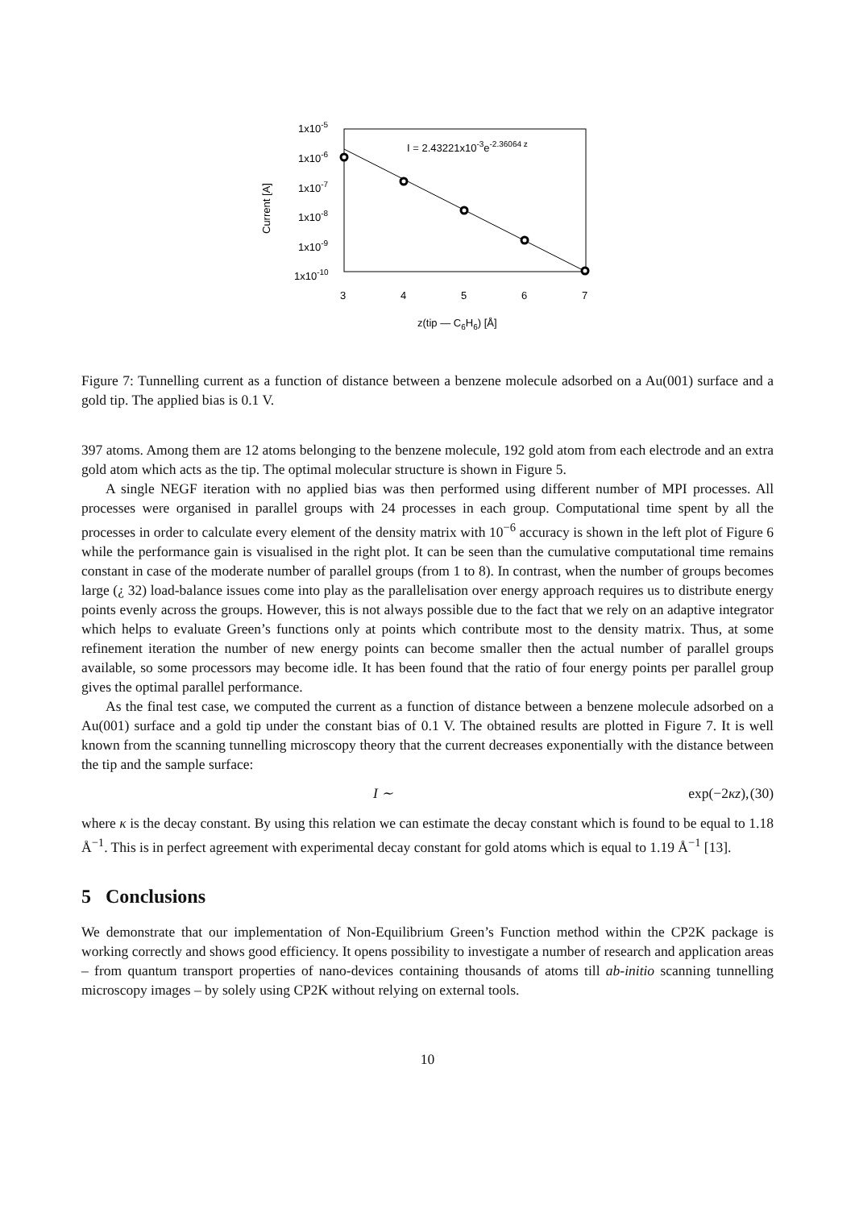1x10-5
1x10-6
1x10-7
1x10-8
1x10-9
1x10-10
3
4
5
6
7
z(tip — C6H6) [Å]
Current [A]
I = 2.43221x10-3e-2.36064 z
Figure 7: Tunnelling current as a function of distance between a benzene molecule adsorbed on a Au(001) surface and a gold tip. The applied bias is 0.1 V.
397 atoms. Among them are 12 atoms belonging to the benzene molecule, 192 gold atom from each electrode and an extra gold atom which acts as the tip. The optimal molecular structure is shown in Figure 5.
A single NEGF iteration with no applied bias was then performed using different number of MPI processes. All processes were organised in parallel groups with 24 processes in each group. Computational time spent by all the processes in order to calculate every element of the density matrix with 10<sup>−6</sup> accuracy is shown in the left plot of Figure 6 while the performance gain is visualised in the right plot. It can be seen than the cumulative computational time remains constant in case of the moderate number of parallel groups (from 1 to 8). In contrast, when the number of groups becomes large (¿ 32) load-balance issues come into play as the parallelisation over energy approach requires us to distribute energy points evenly across the groups. However, this is not always possible due to the fact that we rely on an adaptive integrator which helps to evaluate Green’s functions only at points which contribute most to the density matrix. Thus, at some refinement iteration the number of new energy points can become smaller then the actual number of parallel groups available, so some processors may become idle. It has been found that the ratio of four energy points per parallel group gives the optimal parallel performance.
As the final test case, we computed the current as a function of distance between a benzene molecule adsorbed on a Au(001) surface and a gold tip under the constant bias of 0.1 V. The obtained results are plotted in Figure 7. It is well known from the scanning tunnelling microscopy theory that the current decreases exponentially with the distance between the tip and the sample surface:
I ∼ exp(−2κz), (30)
where κ is the decay constant. By using this relation we can estimate the decay constant which is found to be equal to 1.18 Å<sup>−1</sup>. This is in perfect agreement with experimental decay constant for gold atoms which is equal to 1.19 Å<sup>−1</sup> [13].
5 Conclusions
We demonstrate that our implementation of Non-Equilibrium Green’s Function method within the CP2K package is working correctly and shows good efficiency. It opens possibility to investigate a number of research and application areas – from quantum transport properties of nano-devices containing thousands of atoms till ab-initio scanning tunnelling microscopy images – by solely using CP2K without relying on external tools.
10